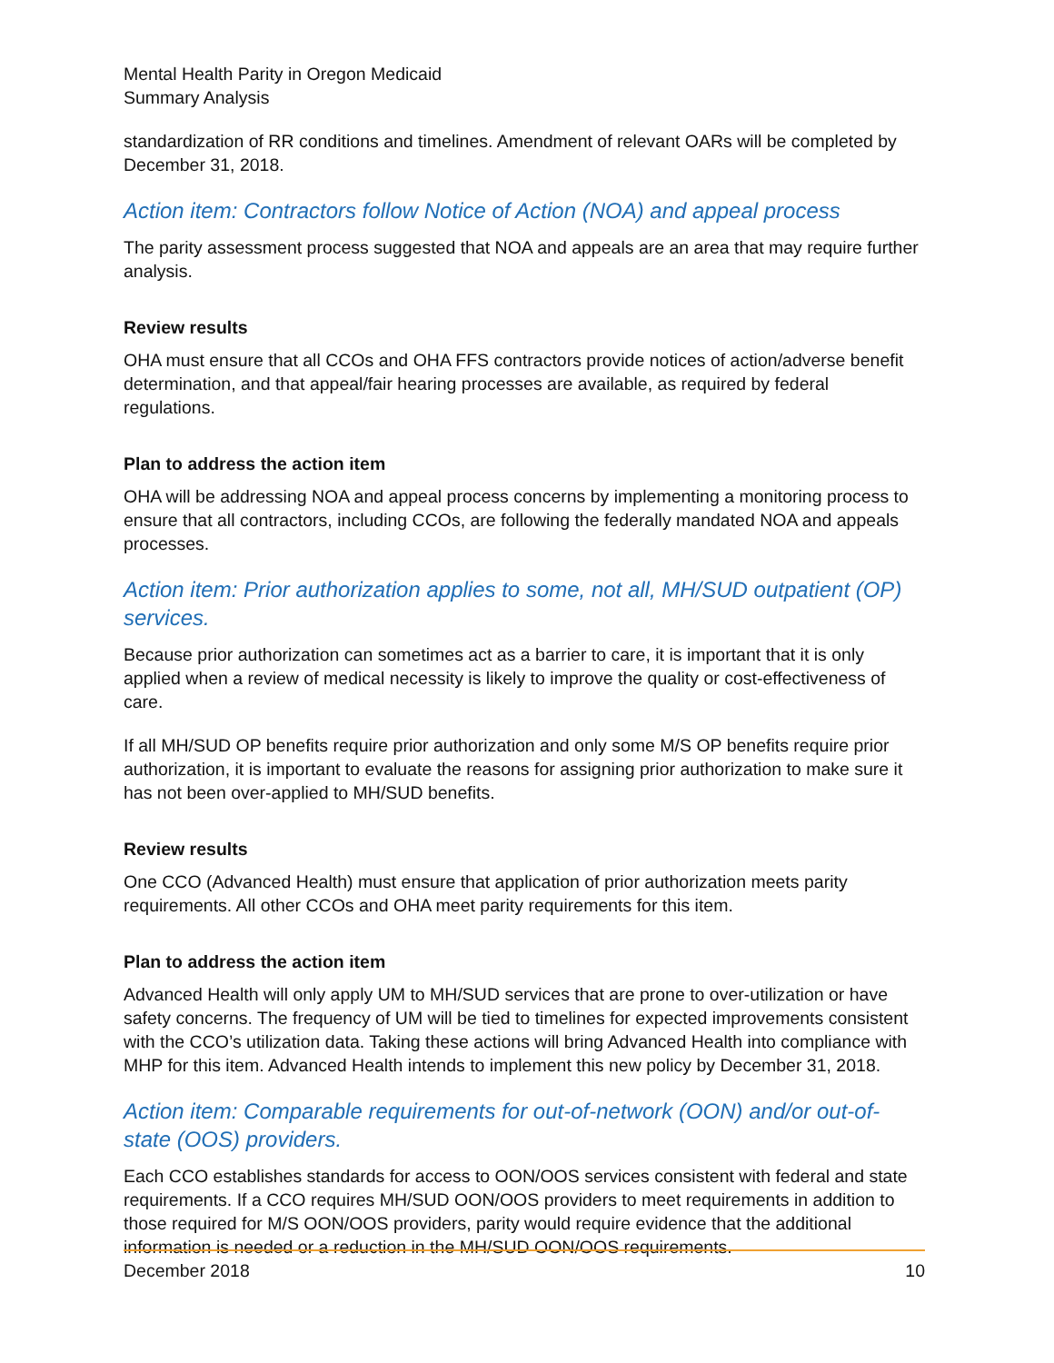Mental Health Parity in Oregon Medicaid
Summary Analysis
standardization of RR conditions and timelines. Amendment of relevant OARs will be completed by December 31, 2018.
Action item: Contractors follow Notice of Action (NOA) and appeal process
The parity assessment process suggested that NOA and appeals are an area that may require further analysis.
Review results
OHA must ensure that all CCOs and OHA FFS contractors provide notices of action/adverse benefit determination, and that appeal/fair hearing processes are available, as required by federal regulations.
Plan to address the action item
OHA will be addressing NOA and appeal process concerns by implementing a monitoring process to ensure that all contractors, including CCOs, are following the federally mandated NOA and appeals processes.
Action item: Prior authorization applies to some, not all, MH/SUD outpatient (OP) services.
Because prior authorization can sometimes act as a barrier to care, it is important that it is only applied when a review of medical necessity is likely to improve the quality or cost-effectiveness of care.
If all MH/SUD OP benefits require prior authorization and only some M/S OP benefits require prior authorization, it is important to evaluate the reasons for assigning prior authorization to make sure it has not been over-applied to MH/SUD benefits.
Review results
One CCO (Advanced Health) must ensure that application of prior authorization meets parity requirements. All other CCOs and OHA meet parity requirements for this item.
Plan to address the action item
Advanced Health will only apply UM to MH/SUD services that are prone to over-utilization or have safety concerns. The frequency of UM will be tied to timelines for expected improvements consistent with the CCO’s utilization data. Taking these actions will bring Advanced Health into compliance with MHP for this item. Advanced Health intends to implement this new policy by December 31, 2018.
Action item: Comparable requirements for out-of-network (OON) and/or out-of-state (OOS) providers.
Each CCO establishes standards for access to OON/OOS services consistent with federal and state requirements. If a CCO requires MH/SUD OON/OOS providers to meet requirements in addition to those required for M/S OON/OOS providers, parity would require evidence that the additional information is needed or a reduction in the MH/SUD OON/OOS requirements.
December 2018 10